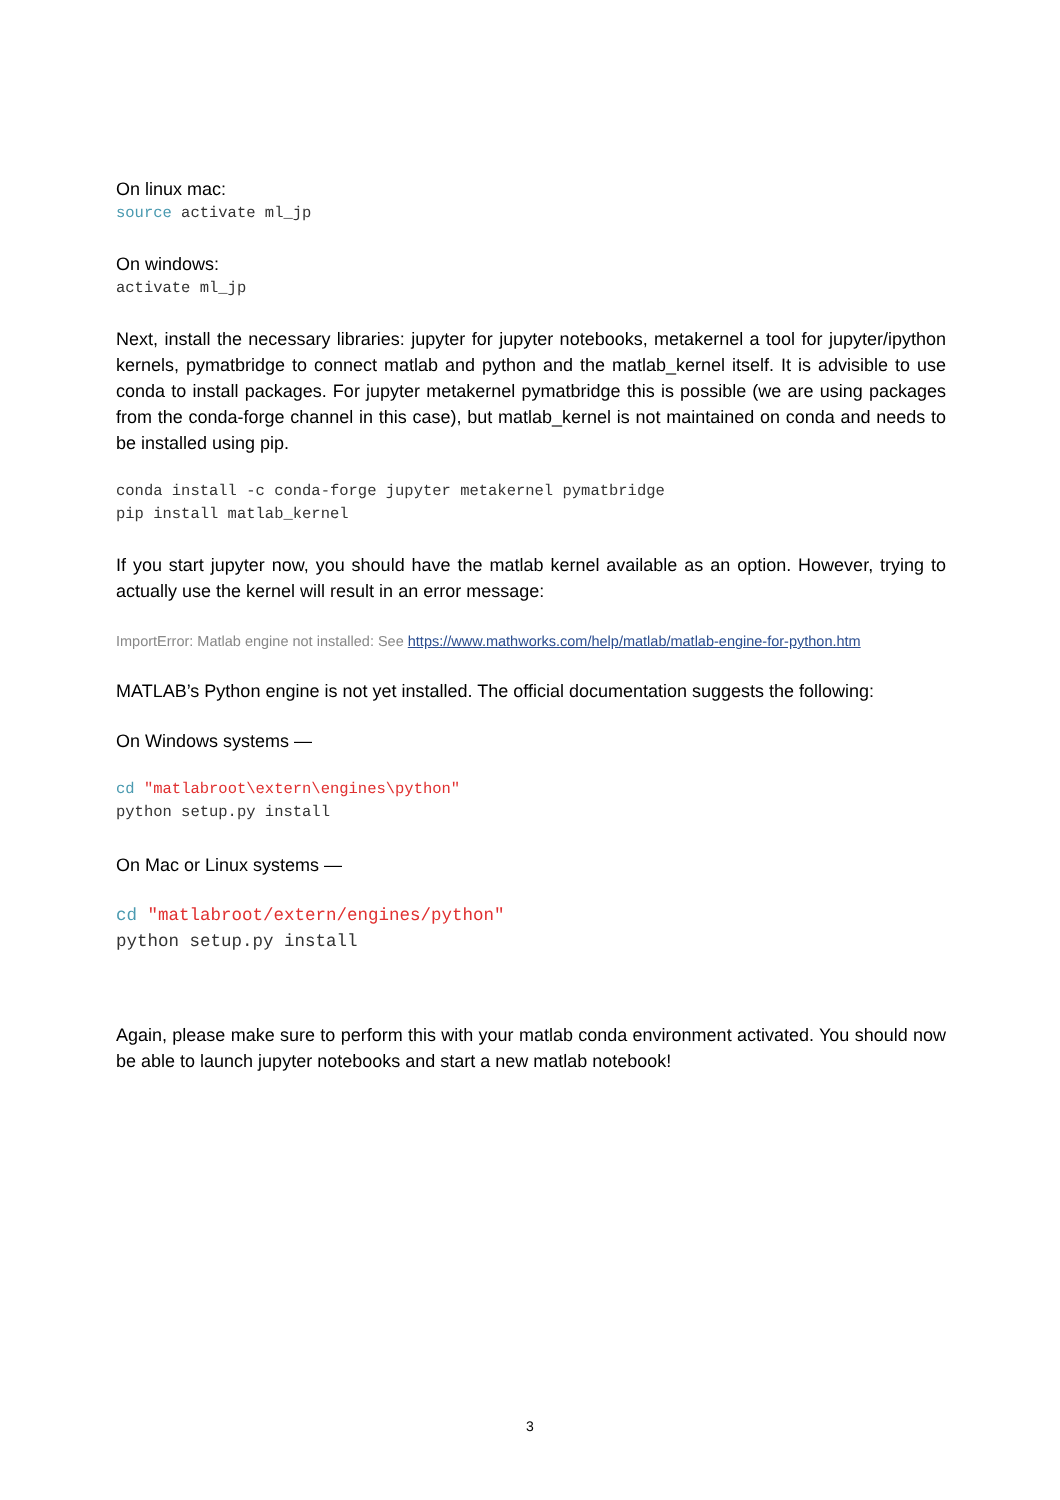On linux mac:
source activate ml_jp
On windows:
activate ml_jp
Next, install the necessary libraries: jupyter for jupyter notebooks, metakernel a tool for jupyter/ipython kernels, pymatbridge to connect matlab and python and the matlab_kernel itself. It is advisible to use conda to install packages. For jupyter metakernel pymatbridge this is possible (we are using packages from the conda-forge channel in this case), but matlab_kernel is not maintained on conda and needs to be installed using pip.
conda install -c conda-forge jupyter metakernel pymatbridge
pip install matlab_kernel
If you start jupyter now, you should have the matlab kernel available as an option. However, trying to actually use the kernel will result in an error message:
ImportError: Matlab engine not installed: See https://www.mathworks.com/help/matlab/matlab-engine-for-python.htm
MATLAB’s Python engine is not yet installed. The official documentation suggests the following:
On Windows systems —
cd "matlabroot\extern\engines\python"
python setup.py install
On Mac or Linux systems —
cd "matlabroot/extern/engines/python"
python setup.py install
Again, please make sure to perform this with your matlab conda environment activated. You should now be able to launch jupyter notebooks and start a new matlab notebook!
3